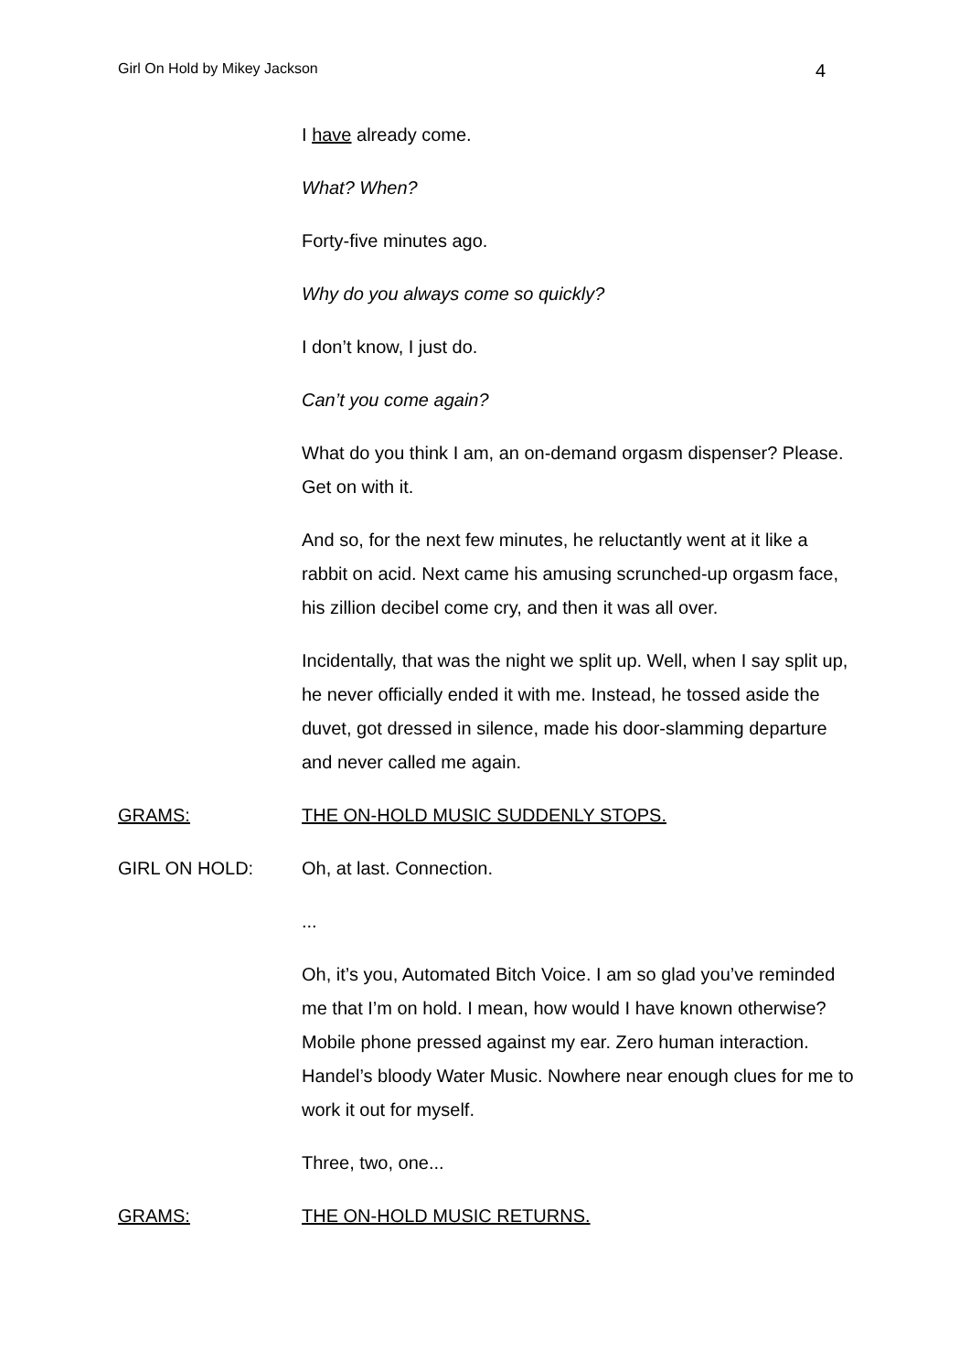Girl On Hold by Mikey Jackson 4
I have already come.
What? When?
Forty-five minutes ago.
Why do you always come so quickly?
I don’t know, I just do.
Can’t you come again?
What do you think I am, an on-demand orgasm dispenser? Please. Get on with it.
And so, for the next few minutes, he reluctantly went at it like a rabbit on acid. Next came his amusing scrunched-up orgasm face, his zillion decibel come cry, and then it was all over.
Incidentally, that was the night we split up. Well, when I say split up, he never officially ended it with me. Instead, he tossed aside the duvet, got dressed in silence, made his door-slamming departure and never called me again.
GRAMS: THE ON-HOLD MUSIC SUDDENLY STOPS.
GIRL ON HOLD: Oh, at last. Connection.
...
Oh, it’s you, Automated Bitch Voice. I am so glad you’ve reminded me that I’m on hold. I mean, how would I have known otherwise? Mobile phone pressed against my ear. Zero human interaction. Handel’s bloody Water Music. Nowhere near enough clues for me to work it out for myself.
Three, two, one...
GRAMS: THE ON-HOLD MUSIC RETURNS.